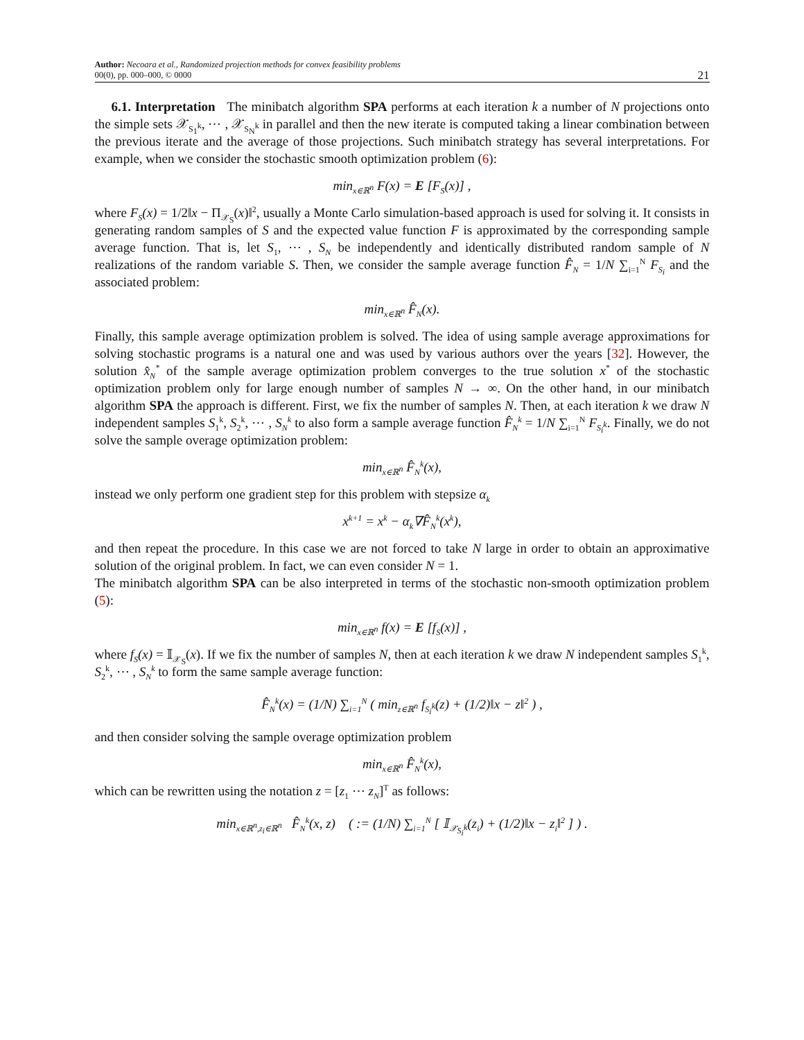Author: Necoara et al., Randomized projection methods for convex feasibility problems
00(0), pp. 000–000, © 0000
21
6.1. Interpretation The minibatch algorithm SPA performs at each iteration k a number of N projections onto the simple sets 𝒳<sub>S<sub>1</sub><sup>k</sup></sub>, ⋯ , 𝒳<sub>S<sub>N</sub><sup>k</sup></sub> in parallel and then the new iterate is computed taking a linear combination between the previous iterate and the average of those projections. Such minibatch strategy has several interpretations. For example, when we consider the stochastic smooth optimization problem (6):
min<sub>x∈ℝ<sup>n</sup></sub> F(x) = E [F<sub>S</sub>(x)] ,
where F<sub>S</sub>(x) = 1/2‖x − Π<sub>𝒳<sub>S</sub></sub>(x)‖<sup>2</sup>, usually a Monte Carlo simulation-based approach is used for solving it. It consists in generating random samples of S and the expected value function F is approximated by the corresponding sample average function. That is, let S<sub>1</sub>, ⋯ , S<sub>N</sub> be independently and identically distributed random sample of N realizations of the random variable S. Then, we consider the sample average function F̂<sub>N</sub> = 1/N ∑<sub>i=1</sub><sup>N</sup> F<sub>S<sub>i</sub></sub> and the associated problem:
min<sub>x∈ℝ<sup>n</sup></sub> F̂<sub>N</sub>(x).
Finally, this sample average optimization problem is solved. The idea of using sample average approximations for solving stochastic programs is a natural one and was used by various authors over the years [32]. However, the solution x̂<sub>N</sub><sup>*</sup> of the sample average optimization problem converges to the true solution x<sup>*</sup> of the stochastic optimization problem only for large enough number of samples N → ∞. On the other hand, in our minibatch algorithm SPA the approach is different. First, we fix the number of samples N. Then, at each iteration k we draw N independent samples S<sub>1</sub><sup>k</sup>, S<sub>2</sub><sup>k</sup>, ⋯ , S<sub>N</sub><sup>k</sup> to also form a sample average function F̂<sub>N</sub><sup>k</sup> = 1/N ∑<sub>i=1</sub><sup>N</sup> F<sub>S<sub>i</sub><sup>k</sup></sub>. Finally, we do not solve the sample overage optimization problem:
min<sub>x∈ℝ<sup>n</sup></sub> F̂<sub>N</sub><sup>k</sup>(x),
instead we only perform one gradient step for this problem with stepsize α<sub>k</sub>
x<sup>k+1</sup> = x<sup>k</sup> − α<sub>k</sub>∇F̂<sub>N</sub><sup>k</sup>(x<sup>k</sup>),
and then repeat the procedure. In this case we are not forced to take N large in order to obtain an approximative solution of the original problem. In fact, we can even consider N = 1.
The minibatch algorithm SPA can be also interpreted in terms of the stochastic non-smooth optimization problem (5):
min<sub>x∈ℝ<sup>n</sup></sub> f(x) = E [f<sub>S</sub>(x)] ,
where f<sub>S</sub>(x) = 𝕀<sub>𝒳<sub>S</sub></sub>(x). If we fix the number of samples N, then at each iteration k we draw N independent samples S<sub>1</sub><sup>k</sup>, S<sub>2</sub><sup>k</sup>, ⋯ , S<sub>N</sub><sup>k</sup> to form the same sample average function:
F̂<sub>N</sub><sup>k</sup>(x) = (1/N) ∑<sub>i=1</sub><sup>N</sup> ( min<sub>z∈ℝ<sup>n</sup></sub> f<sub>S<sub>i</sub><sup>k</sup></sub>(z) + (1/2)‖x − z‖<sup>2</sup> ) ,
and then consider solving the sample overage optimization problem
min<sub>x∈ℝ<sup>n</sup></sub> F̂<sub>N</sub><sup>k</sup>(x),
which can be rewritten using the notation z = [z<sub>1</sub> ⋯ z<sub>N</sub>]<sup>T</sup> as follows:
min<sub>x∈ℝ<sup>n</sup>,z<sub>i</sub>∈ℝ<sup>n</sup></sub> F̂<sub>N</sub><sup>k</sup>(x, z) ( := (1/N) ∑<sub>i=1</sub><sup>N</sup> [ 𝕀<sub>𝒳<sub>S<sub>i</sub><sup>k</sup></sub></sub>(z<sub>i</sub>) + (1/2)‖x − z<sub>i</sub>‖<sup>2</sup> ] ) .